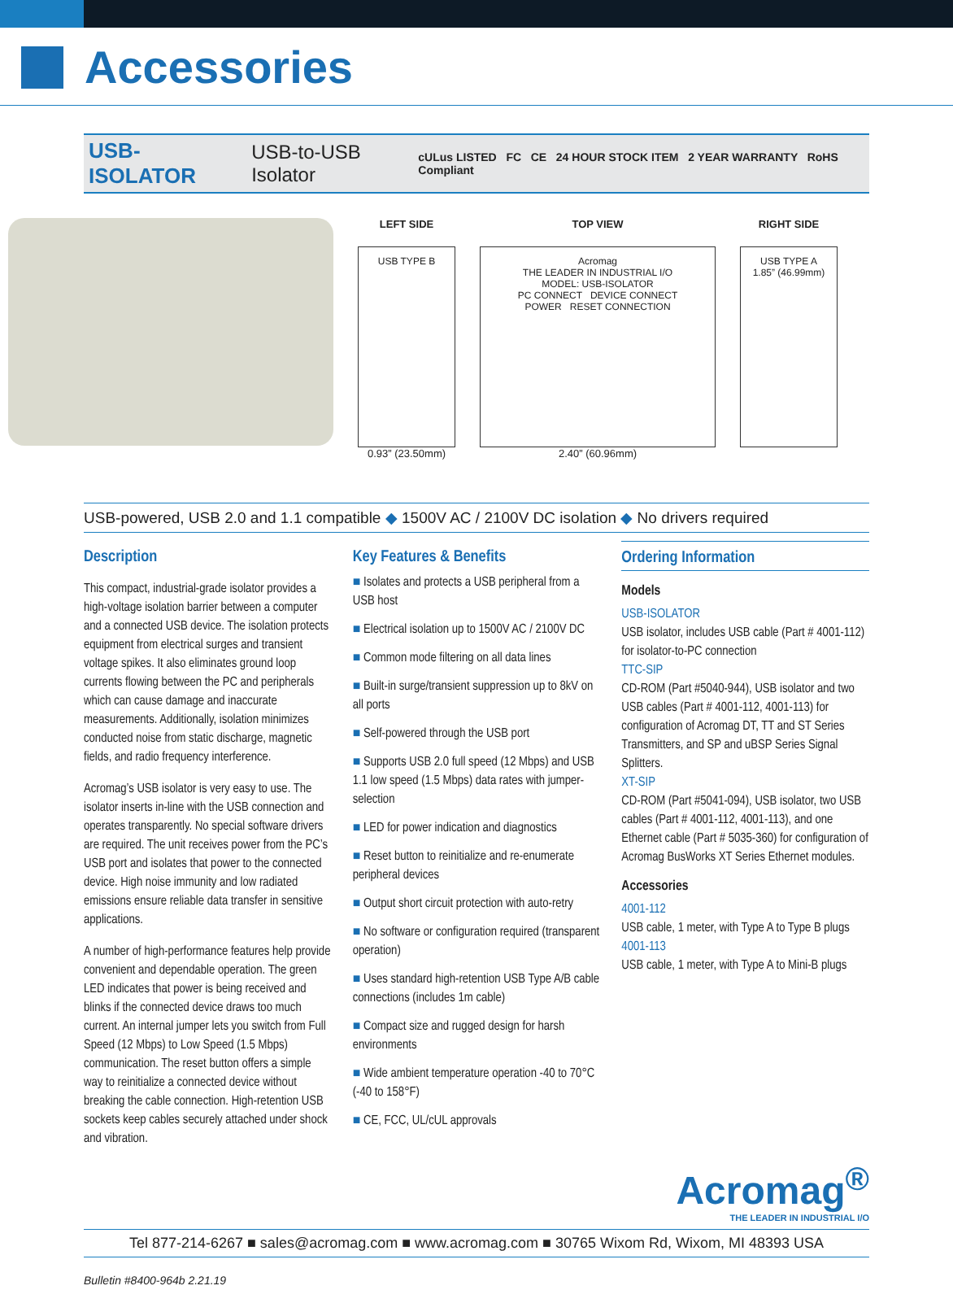Accessories
USB-ISOLATOR USB-to-USB Isolator cULus LISTED FC CE 24 HOUR STOCK ITEM 2 YEAR WARRANTY RoHS Compliant
LEFT SIDE
USB TYPE B
0.93” (23.50mm)
TOP VIEW
Acromag
THE LEADER IN INDUSTRIAL I/O
MODEL: USB-ISOLATOR
PC CONNECT DEVICE CONNECT
POWER RESET CONNECTION
2.40” (60.96mm)
RIGHT SIDE
USB TYPE A
1.85” (46.99mm)
USB-powered, USB 2.0 and 1.1 compatible ◆ 1500V AC / 2100V DC isolation ◆ No drivers required
Description
This compact, industrial-grade isolator provides a high-voltage isolation barrier between a computer and a connected USB device. The isolation protects equipment from electrical surges and transient voltage spikes. It also eliminates ground loop currents flowing between the PC and peripherals which can cause damage and inaccurate measurements. Additionally, isolation minimizes conducted noise from static discharge, magnetic fields, and radio frequency interference.
Acromag’s USB isolator is very easy to use. The isolator inserts in-line with the USB connection and operates transparently. No special software drivers are required. The unit receives power from the PC’s USB port and isolates that power to the connected device. High noise immunity and low radiated emissions ensure reliable data transfer in sensitive applications.
A number of high-performance features help provide convenient and dependable operation. The green LED indicates that power is being received and blinks if the connected device draws too much current. An internal jumper lets you switch from Full Speed (12 Mbps) to Low Speed (1.5 Mbps) communication. The reset button offers a simple way to reinitialize a connected device without breaking the cable connection. High-retention USB sockets keep cables securely attached under shock and vibration.
Key Features & Benefits
■ Isolates and protects a USB peripheral from a USB host
■ Electrical isolation up to 1500V AC / 2100V DC
■ Common mode filtering on all data lines
■ Built-in surge/transient suppression up to 8kV on all ports
■ Self-powered through the USB port
■ Supports USB 2.0 full speed (12 Mbps) and USB 1.1 low speed (1.5 Mbps) data rates with jumper-selection
■ LED for power indication and diagnostics
■ Reset button to reinitialize and re-enumerate peripheral devices
■ Output short circuit protection with auto-retry
■ No software or configuration required (transparent operation)
■ Uses standard high-retention USB Type A/B cable connections (includes 1m cable)
■ Compact size and rugged design for harsh environments
■ Wide ambient temperature operation -40 to 70°C (-40 to 158°F)
■ CE, FCC, UL/cUL approvals
Ordering Information
Models
USB-ISOLATOR
USB isolator, includes USB cable (Part # 4001-112) for isolator-to-PC connection
TTC-SIP
CD-ROM (Part #5040-944), USB isolator and two USB cables (Part # 4001-112, 4001-113) for configuration of Acromag DT, TT and ST Series Transmitters, and SP and uBSP Series Signal Splitters.
XT-SIP
CD-ROM (Part #5041-094), USB isolator, two USB cables (Part # 4001-112, 4001-113), and one Ethernet cable (Part # 5035-360) for configuration of Acromag BusWorks XT Series Ethernet modules.
Accessories
4001-112
USB cable, 1 meter, with Type A to Type B plugs
4001-113
USB cable, 1 meter, with Type A to Mini-B plugs
Acromag<sup>®</sup>
THE LEADER IN INDUSTRIAL I/O
Tel 877-214-6267 ■ sales@acromag.com ■ www.acromag.com ■ 30765 Wixom Rd, Wixom, MI 48393 USA
Bulletin #8400-964b 2.21.19